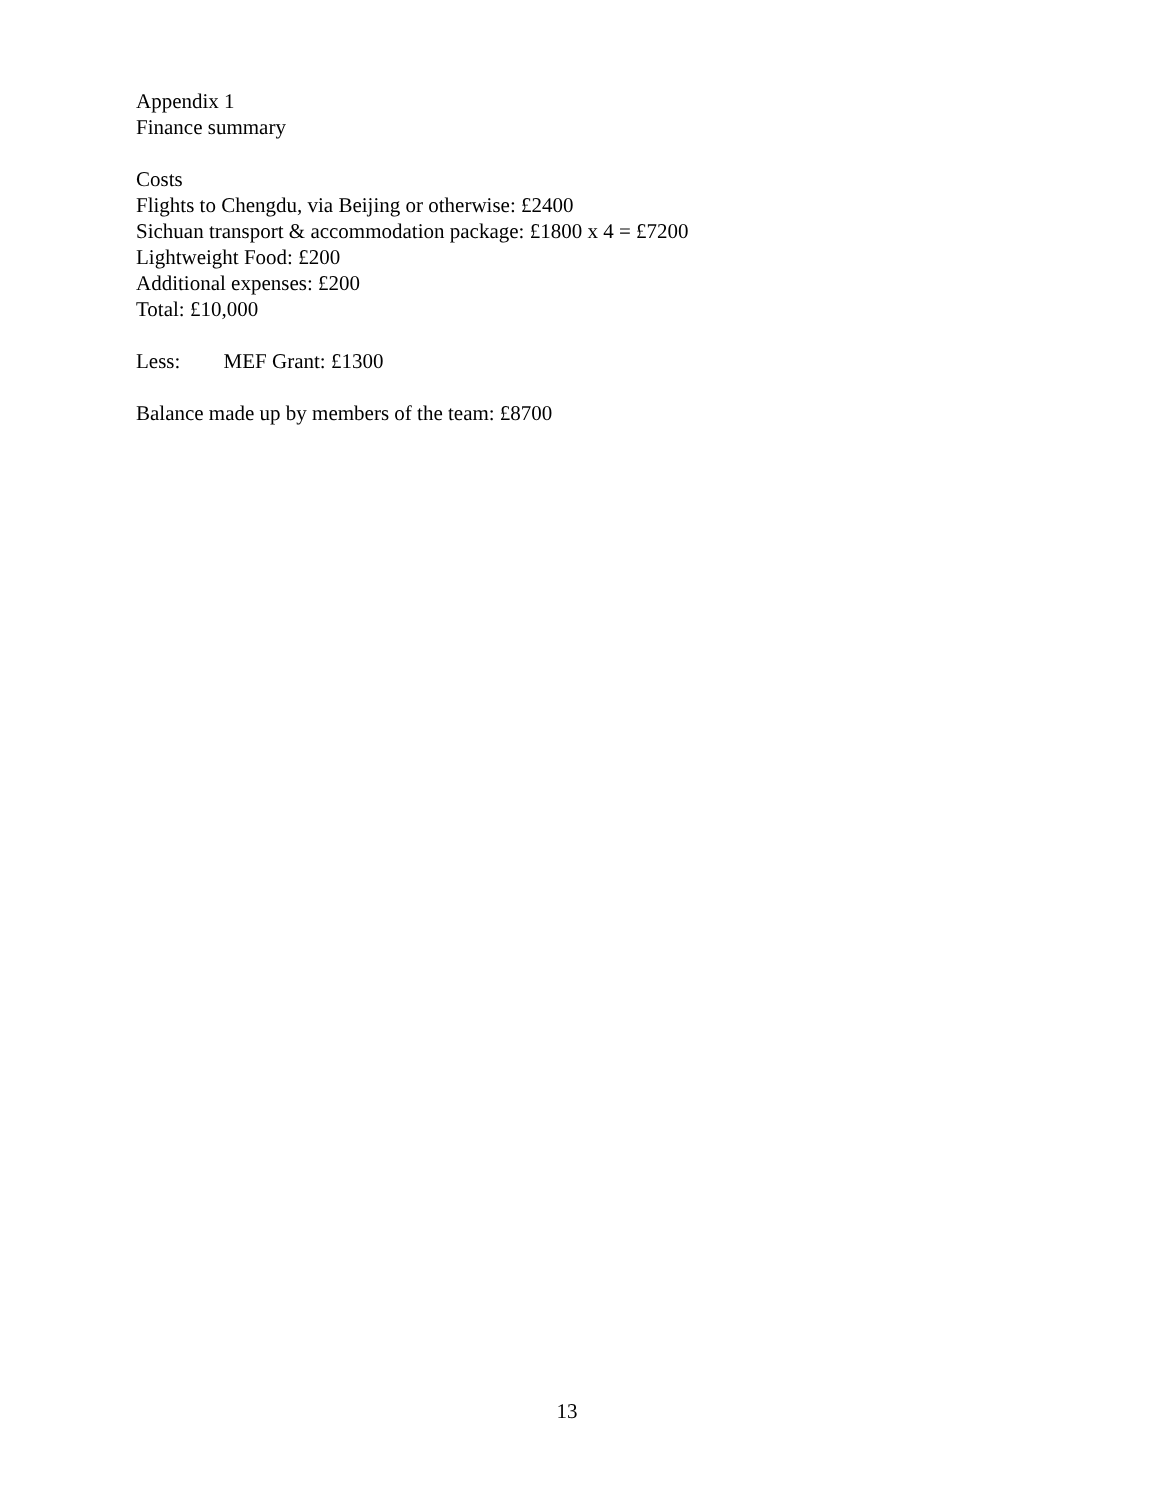Appendix 1
Finance summary
Costs
Flights to Chengdu, via Beijing or otherwise: £2400
Sichuan transport & accommodation package: £1800 x 4 = £7200
Lightweight Food: £200
Additional expenses: £200
Total: £10,000
Less: MEF Grant: £1300
Balance made up by members of the team: £8700
13